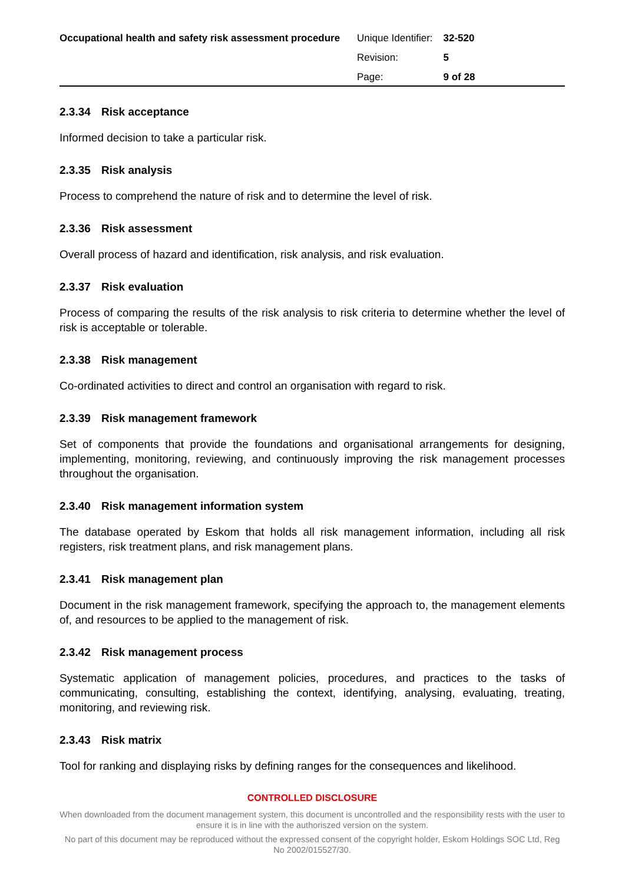Occupational health and safety risk assessment procedure
| Unique Identifier: | 32-520 |
| Revision: | 5 |
| Page: | 9 of 28 |
2.3.34 Risk acceptance
Informed decision to take a particular risk.
2.3.35 Risk analysis
Process to comprehend the nature of risk and to determine the level of risk.
2.3.36 Risk assessment
Overall process of hazard and identification, risk analysis, and risk evaluation.
2.3.37 Risk evaluation
Process of comparing the results of the risk analysis to risk criteria to determine whether the level of risk is acceptable or tolerable.
2.3.38 Risk management
Co-ordinated activities to direct and control an organisation with regard to risk.
2.3.39 Risk management framework
Set of components that provide the foundations and organisational arrangements for designing, implementing, monitoring, reviewing, and continuously improving the risk management processes throughout the organisation.
2.3.40 Risk management information system
The database operated by Eskom that holds all risk management information, including all risk registers, risk treatment plans, and risk management plans.
2.3.41 Risk management plan
Document in the risk management framework, specifying the approach to, the management elements of, and resources to be applied to the management of risk.
2.3.42 Risk management process
Systematic application of management policies, procedures, and practices to the tasks of communicating, consulting, establishing the context, identifying, analysing, evaluating, treating, monitoring, and reviewing risk.
2.3.43 Risk matrix
Tool for ranking and displaying risks by defining ranges for the consequences and likelihood.
CONTROLLED DISCLOSURE
When downloaded from the document management system, this document is uncontrolled and the responsibility rests with the user to ensure it is in line with the authoriszed version on the system.
No part of this document may be reproduced without the expressed consent of the copyright holder, Eskom Holdings SOC Ltd, Reg No 2002/015527/30.